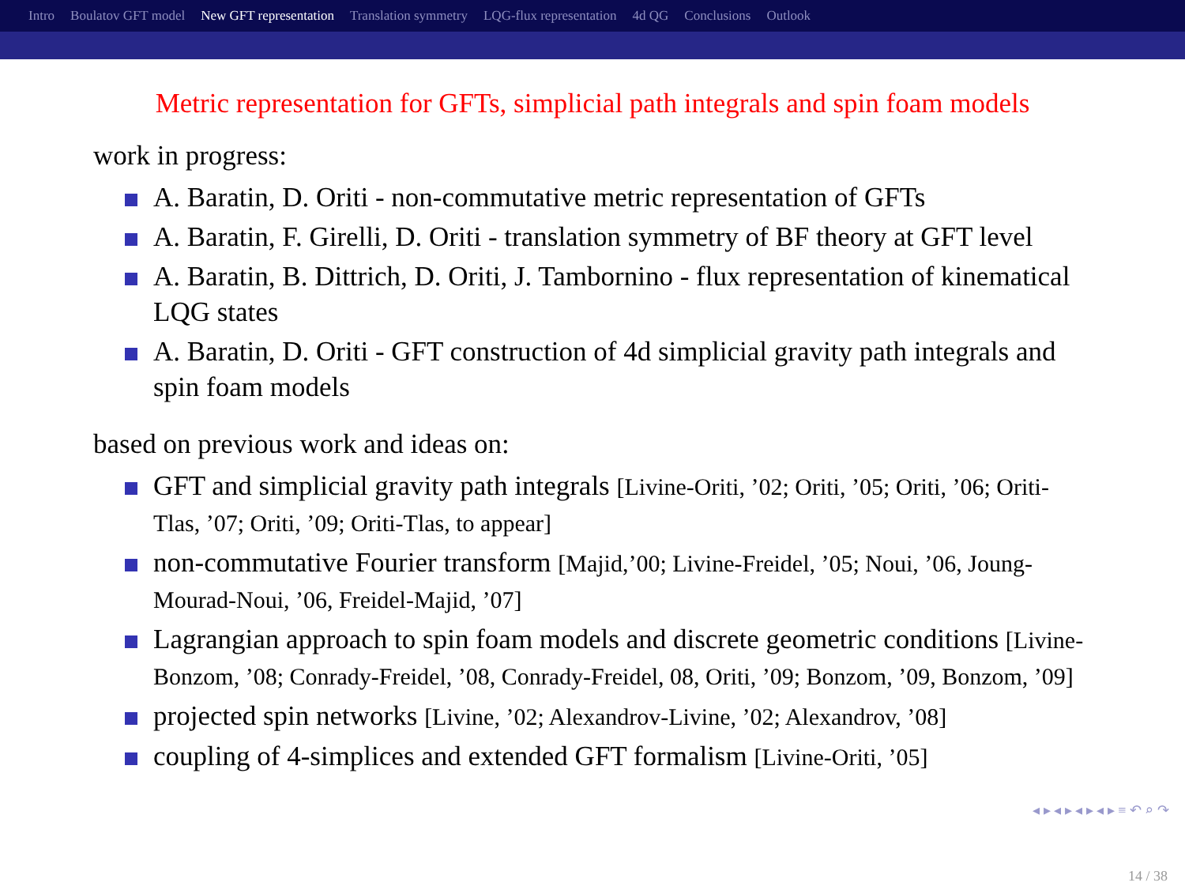Intro Boulatov GFT model New GFT representation Translation symmetry LQG-flux representation 4d QG Conclusions Outlook
Metric representation for GFTs, simplicial path integrals and spin foam models
work in progress:
A. Baratin, D. Oriti - non-commutative metric representation of GFTs
A. Baratin, F. Girelli, D. Oriti - translation symmetry of BF theory at GFT level
A. Baratin, B. Dittrich, D. Oriti, J. Tambornino - flux representation of kinematical LQG states
A. Baratin, D. Oriti - GFT construction of 4d simplicial gravity path integrals and spin foam models
based on previous work and ideas on:
GFT and simplicial gravity path integrals [Livine-Oriti, ’02; Oriti, ’05; Oriti, ’06; Oriti-Tlas, ’07; Oriti, ’09; Oriti-Tlas, to appear]
non-commutative Fourier transform [Majid,’00; Livine-Freidel, ’05; Noui, ’06, Joung-Mourad-Noui, ’06, Freidel-Majid, ’07]
Lagrangian approach to spin foam models and discrete geometric conditions [Livine-Bonzom, ’08; Conrady-Freidel, ’08, Conrady-Freidel, 08, Oriti, ’09; Bonzom, ’09, Bonzom, ’09]
projected spin networks [Livine, ’02; Alexandrov-Livine, ’02; Alexandrov, ’08]
coupling of 4-simplices and extended GFT formalism [Livine-Oriti, ’05]
◂ ▸ ◂ ▸ ◂ ▸ ◂ ▸ ≡ ↶ ⌕ ↷
14 / 38